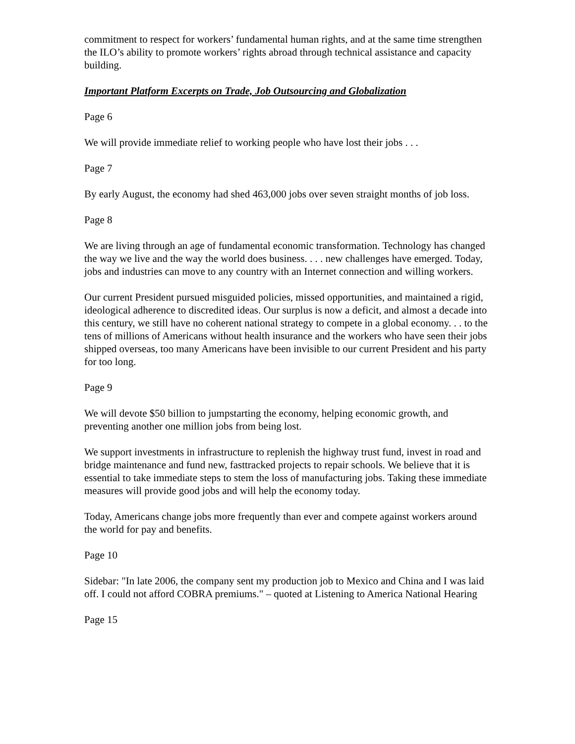commitment to respect for workers’ fundamental human rights, and at the same time strengthen the ILO’s ability to promote workers’ rights abroad through technical assistance and capacity building.
Important Platform Excerpts on Trade, Job Outsourcing and Globalization
Page 6
We will provide immediate relief to working people who have lost their jobs . . .
Page 7
By early August, the economy had shed 463,000 jobs over seven straight months of job loss.
Page 8
We are living through an age of fundamental economic transformation. Technology has changed the way we live and the way the world does business. . . . new challenges have emerged. Today, jobs and industries can move to any country with an Internet connection and willing workers.
Our current President pursued misguided policies, missed opportunities, and maintained a rigid, ideological adherence to discredited ideas. Our surplus is now a deficit, and almost a decade into this century, we still have no coherent national strategy to compete in a global economy. . . to the tens of millions of Americans without health insurance and the workers who have seen their jobs shipped overseas, too many Americans have been invisible to our current President and his party for too long.
Page 9
We will devote $50 billion to jumpstarting the economy, helping economic growth, and preventing another one million jobs from being lost.
We support investments in infrastructure to replenish the highway trust fund, invest in road and bridge maintenance and fund new, fasttracked projects to repair schools. We believe that it is essential to take immediate steps to stem the loss of manufacturing jobs. Taking these immediate measures will provide good jobs and will help the economy today.
Today, Americans change jobs more frequently than ever and compete against workers around the world for pay and benefits.
Page 10
Sidebar: "In late 2006, the company sent my production job to Mexico and China and I was laid off. I could not afford COBRA premiums." – quoted at Listening to America National Hearing
Page 15